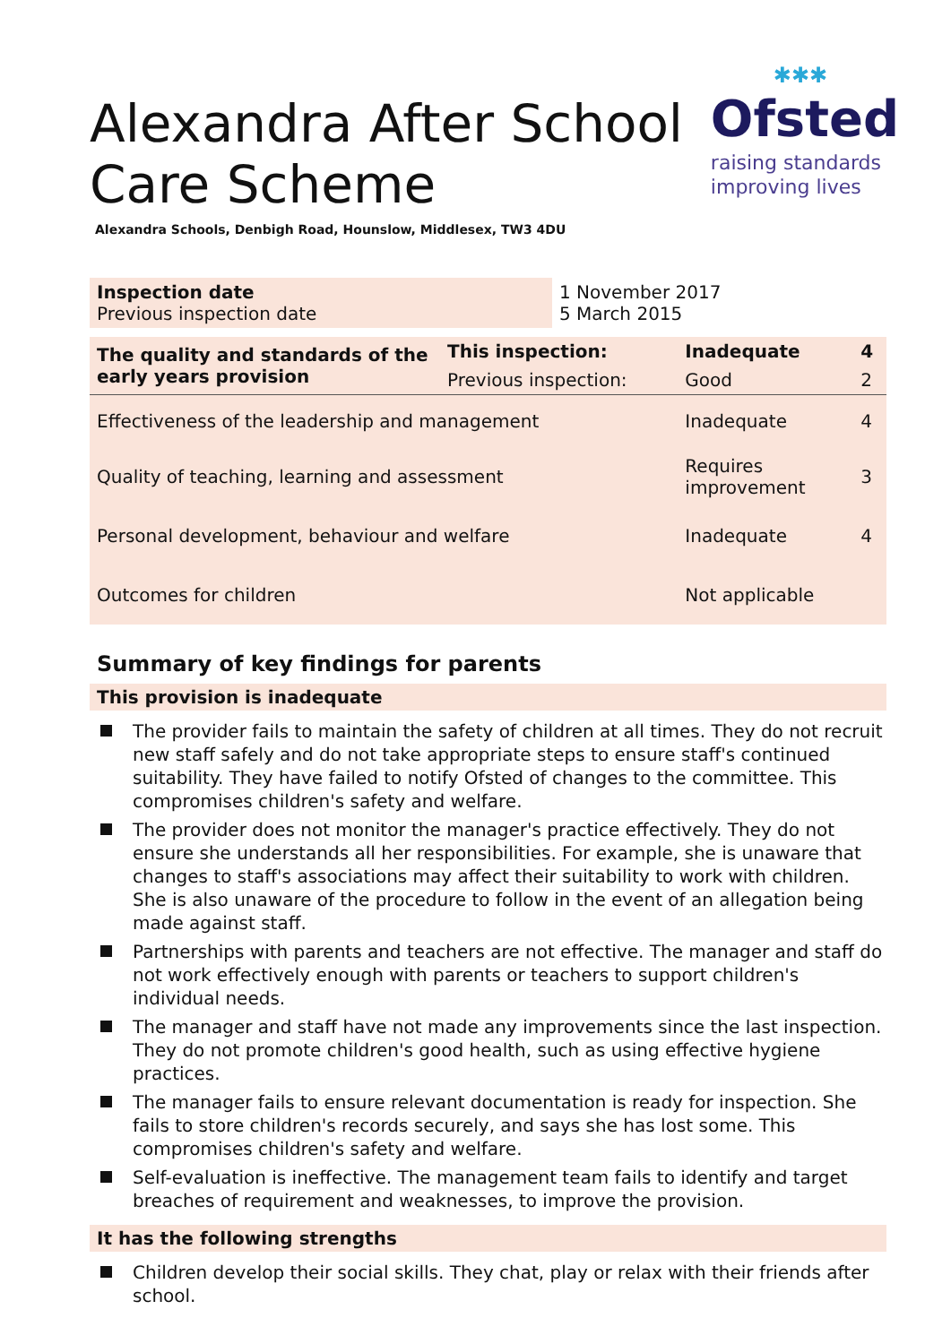Alexandra After School
Care Scheme
✱✱✱
Ofsted
raising standards
improving lives
Alexandra Schools, Denbigh Road, Hounslow, Middlesex, TW3 4DU
| Inspection date | 1 November 2017 |
| Previous inspection date | 5 March 2015 |
| The quality and standards of the early years provision | This inspection: | Inadequate | 4 |
| | Previous inspection: | Good | 2 |
| Effectiveness of the leadership and management | | Inadequate | 4 |
| Quality of teaching, learning and assessment | | Requires improvement | 3 |
| Personal development, behaviour and welfare | | Inadequate | 4 |
| Outcomes for children | | Not applicable | |
Summary of key findings for parents
This provision is inadequate
The provider fails to maintain the safety of children at all times. They do not recruit new staff safely and do not take appropriate steps to ensure staff's continued suitability. They have failed to notify Ofsted of changes to the committee. This compromises children's safety and welfare.
The provider does not monitor the manager's practice effectively. They do not ensure she understands all her responsibilities. For example, she is unaware that changes to staff's associations may affect their suitability to work with children. She is also unaware of the procedure to follow in the event of an allegation being made against staff.
Partnerships with parents and teachers are not effective. The manager and staff do not work effectively enough with parents or teachers to support children's individual needs.
The manager and staff have not made any improvements since the last inspection. They do not promote children's good health, such as using effective hygiene practices.
The manager fails to ensure relevant documentation is ready for inspection. She fails to store children's records securely, and says she has lost some. This compromises children's safety and welfare.
Self-evaluation is ineffective. The management team fails to identify and target breaches of requirement and weaknesses, to improve the provision.
It has the following strengths
Children develop their social skills. They chat, play or relax with their friends after school.